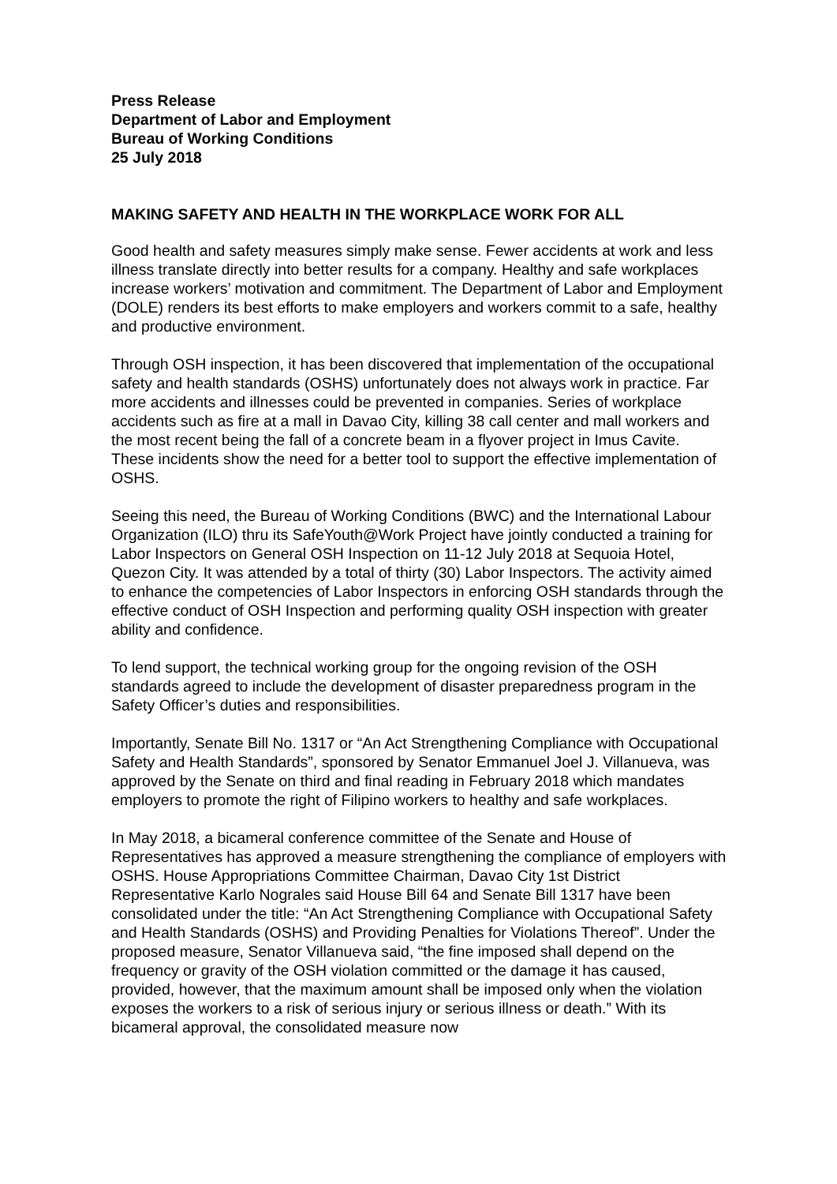Press Release
Department of Labor and Employment
Bureau of Working Conditions
25 July 2018
MAKING SAFETY AND HEALTH IN THE WORKPLACE WORK FOR ALL
Good health and safety measures simply make sense. Fewer accidents at work and less illness translate directly into better results for a company. Healthy and safe workplaces increase workers’ motivation and commitment. The Department of Labor and Employment (DOLE) renders its best efforts to make employers and workers commit to a safe, healthy and productive environment.
Through OSH inspection, it has been discovered that implementation of the occupational safety and health standards (OSHS) unfortunately does not always work in practice. Far more accidents and illnesses could be prevented in companies. Series of workplace accidents such as fire at a mall in Davao City, killing 38 call center and mall workers and the most recent being the fall of a concrete beam in a flyover project in Imus Cavite. These incidents show the need for a better tool to support the effective implementation of OSHS.
Seeing this need, the Bureau of Working Conditions (BWC) and the International Labour Organization (ILO) thru its SafeYouth@Work Project have jointly conducted a training for Labor Inspectors on General OSH Inspection on 11-12 July 2018 at Sequoia Hotel, Quezon City. It was attended by a total of thirty (30) Labor Inspectors. The activity aimed to enhance the competencies of Labor Inspectors in enforcing OSH standards through the effective conduct of OSH Inspection and performing quality OSH inspection with greater ability and confidence.
To lend support, the technical working group for the ongoing revision of the OSH standards agreed to include the development of disaster preparedness program in the Safety Officer’s duties and responsibilities.
Importantly, Senate Bill No. 1317 or “An Act Strengthening Compliance with Occupational Safety and Health Standards”, sponsored by Senator Emmanuel Joel J. Villanueva, was approved by the Senate on third and final reading in February 2018 which mandates employers to promote the right of Filipino workers to healthy and safe workplaces.
In May 2018, a bicameral conference committee of the Senate and House of Representatives has approved a measure strengthening the compliance of employers with OSHS. House Appropriations Committee Chairman, Davao City 1st District Representative Karlo Nograles said House Bill 64 and Senate Bill 1317 have been consolidated under the title: “An Act Strengthening Compliance with Occupational Safety and Health Standards (OSHS) and Providing Penalties for Violations Thereof”. Under the proposed measure, Senator Villanueva said, “the fine imposed shall depend on the frequency or gravity of the OSH violation committed or the damage it has caused, provided, however, that the maximum amount shall be imposed only when the violation exposes the workers to a risk of serious injury or serious illness or death.” With its bicameral approval, the consolidated measure now